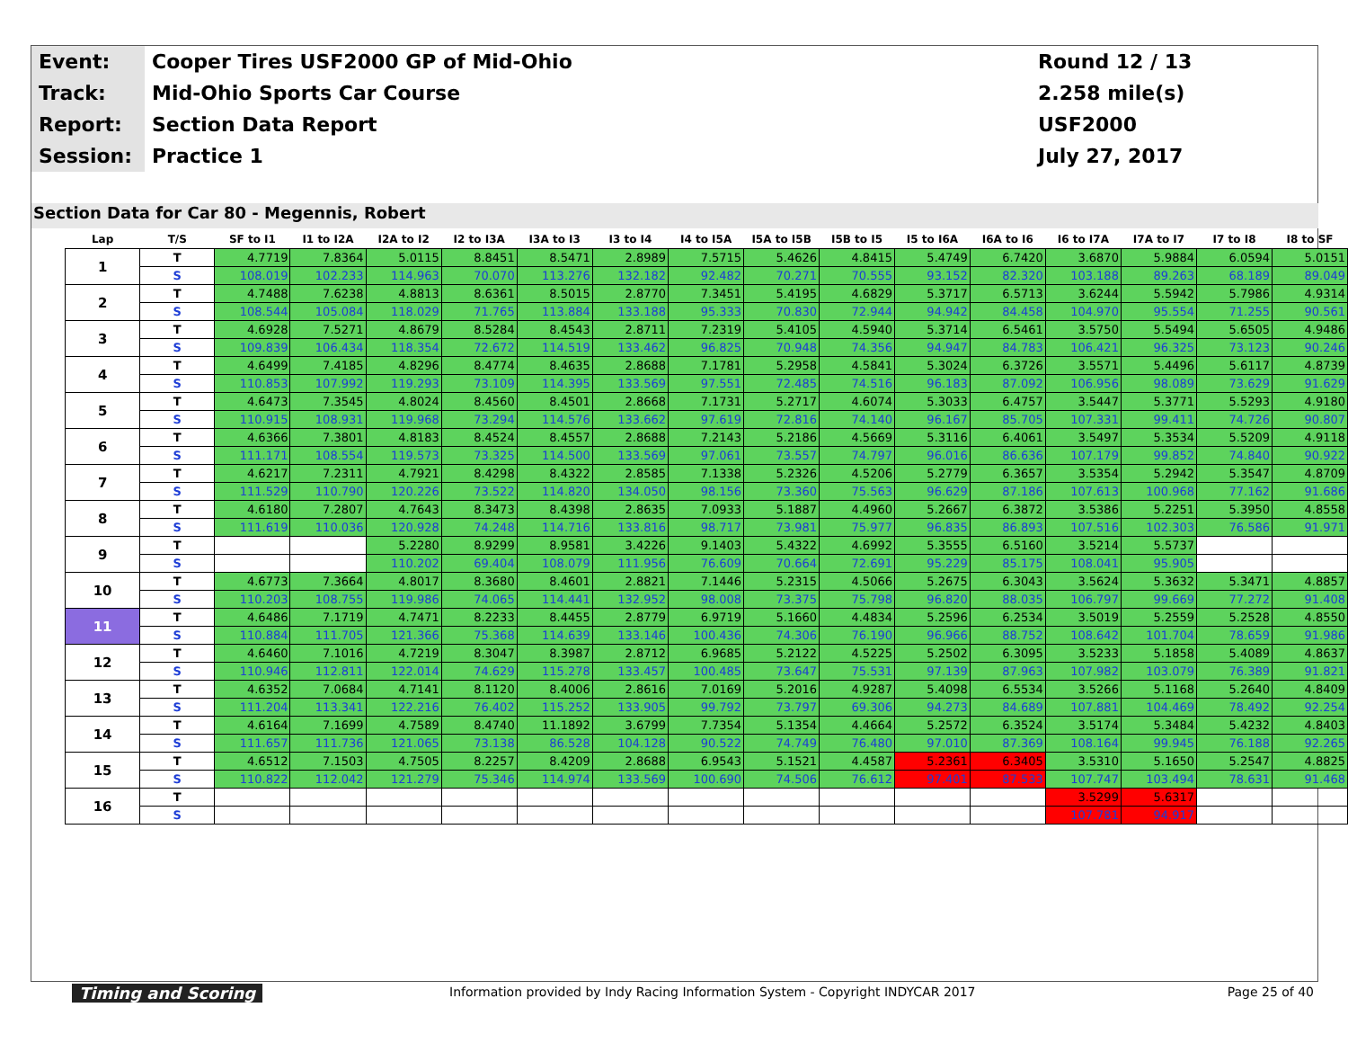| Event: | Cooper Tires USF2000 GP of Mid-Ohio | Round 12 / 13 |
| Track: | Mid-Ohio Sports Car Course | 2.258 mile(s) |
| Report: | Section Data Report | USF2000 |
| Session: | Practice 1 | July 27, 2017 |
Section Data for Car 80 - Megennis, Robert
| Lap | T/S | SF to I1 | I1 to I2A | I2A to I2 | I2 to I3A | I3A to I3 | I3 to I4 | I4 to I5A | I5A to I5B | I5B to I5 | I5 to I6A | I6A to I6 | I6 to I7A | I7A to I7 | I7 to I8 | I8 to SF |
| --- | --- | --- | --- | --- | --- | --- | --- | --- | --- | --- | --- | --- | --- | --- | --- | --- |
| 1 | T | 4.7719 | 7.8364 | 5.0115 | 8.8451 | 8.5471 | 2.8989 | 7.5715 | 5.4626 | 4.8415 | 5.4749 | 6.7420 | 3.6870 | 5.9884 | 6.0594 | 5.0151 |
| | S | 108.019 | 102.233 | 114.963 | 70.070 | 113.276 | 132.182 | 92.482 | 70.271 | 70.555 | 93.152 | 82.320 | 103.188 | 89.263 | 68.189 | 89.049 |
| 2 | T | 4.7488 | 7.6238 | 4.8813 | 8.6361 | 8.5015 | 2.8770 | 7.3451 | 5.4195 | 4.6829 | 5.3717 | 6.5713 | 3.6244 | 5.5942 | 5.7986 | 4.9314 |
| | S | 108.544 | 105.084 | 118.029 | 71.765 | 113.884 | 133.188 | 95.333 | 70.830 | 72.944 | 94.942 | 84.458 | 104.970 | 95.554 | 71.255 | 90.561 |
| 3 | T | 4.6928 | 7.5271 | 4.8679 | 8.5284 | 8.4543 | 2.8711 | 7.2319 | 5.4105 | 4.5940 | 5.3714 | 6.5461 | 3.5750 | 5.5494 | 5.6505 | 4.9486 |
| | S | 109.839 | 106.434 | 118.354 | 72.672 | 114.519 | 133.462 | 96.825 | 70.948 | 74.356 | 94.947 | 84.783 | 106.421 | 96.325 | 73.123 | 90.246 |
| 4 | T | 4.6499 | 7.4185 | 4.8296 | 8.4774 | 8.4635 | 2.8688 | 7.1781 | 5.2958 | 4.5841 | 5.3024 | 6.3726 | 3.5571 | 5.4496 | 5.6117 | 4.8739 |
| | S | 110.853 | 107.992 | 119.293 | 73.109 | 114.395 | 133.569 | 97.551 | 72.485 | 74.516 | 96.183 | 87.092 | 106.956 | 98.089 | 73.629 | 91.629 |
| 5 | T | 4.6473 | 7.3545 | 4.8024 | 8.4560 | 8.4501 | 2.8668 | 7.1731 | 5.2717 | 4.6074 | 5.3033 | 6.4757 | 3.5447 | 5.3771 | 5.5293 | 4.9180 |
| | S | 110.915 | 108.931 | 119.968 | 73.294 | 114.576 | 133.662 | 97.619 | 72.816 | 74.140 | 96.167 | 85.705 | 107.331 | 99.411 | 74.726 | 90.807 |
| 6 | T | 4.6366 | 7.3801 | 4.8183 | 8.4524 | 8.4557 | 2.8688 | 7.2143 | 5.2186 | 4.5669 | 5.3116 | 6.4061 | 3.5497 | 5.3534 | 5.5209 | 4.9118 |
| | S | 111.171 | 108.554 | 119.573 | 73.325 | 114.500 | 133.569 | 97.061 | 73.557 | 74.797 | 96.016 | 86.636 | 107.179 | 99.852 | 74.840 | 90.922 |
| 7 | T | 4.6217 | 7.2311 | 4.7921 | 8.4298 | 8.4322 | 2.8585 | 7.1338 | 5.2326 | 4.5206 | 5.2779 | 6.3657 | 3.5354 | 5.2942 | 5.3547 | 4.8709 |
| | S | 111.529 | 110.790 | 120.226 | 73.522 | 114.820 | 134.050 | 98.156 | 73.360 | 75.563 | 96.629 | 87.186 | 107.613 | 100.968 | 77.162 | 91.686 |
| 8 | T | 4.6180 | 7.2807 | 4.7643 | 8.3473 | 8.4398 | 2.8635 | 7.0933 | 5.1887 | 4.4960 | 5.2667 | 6.3872 | 3.5386 | 5.2251 | 5.3950 | 4.8558 |
| | S | 111.619 | 110.036 | 120.928 | 74.248 | 114.716 | 133.816 | 98.717 | 73.981 | 75.977 | 96.835 | 86.893 | 107.516 | 102.303 | 76.586 | 91.971 |
| 9 | T | | | 5.2280 | 8.9299 | 8.9581 | 3.4226 | 9.1403 | 5.4322 | 4.6992 | 5.3555 | 6.5160 | 3.5214 | 5.5737 | | |
| | S | | | 110.202 | 69.404 | 108.079 | 111.956 | 76.609 | 70.664 | 72.691 | 95.229 | 85.175 | 108.041 | 95.905 | | |
| 10 | T | 4.6773 | 7.3664 | 4.8017 | 8.3680 | 8.4601 | 2.8821 | 7.1446 | 5.2315 | 4.5066 | 5.2675 | 6.3043 | 3.5624 | 5.3632 | 5.3471 | 4.8857 |
| | S | 110.203 | 108.755 | 119.986 | 74.065 | 114.441 | 132.952 | 98.008 | 73.375 | 75.798 | 96.820 | 88.035 | 106.797 | 99.669 | 77.272 | 91.408 |
| 11 | T | 4.6486 | 7.1719 | 4.7471 | 8.2233 | 8.4455 | 2.8779 | 6.9719 | 5.1660 | 4.4834 | 5.2596 | 6.2534 | 3.5019 | 5.2559 | 5.2528 | 4.8550 |
| | S | 110.884 | 111.705 | 121.366 | 75.368 | 114.639 | 133.146 | 100.436 | 74.306 | 76.190 | 96.966 | 88.752 | 108.642 | 101.704 | 78.659 | 91.986 |
| 12 | T | 4.6460 | 7.1016 | 4.7219 | 8.3047 | 8.3987 | 2.8712 | 6.9685 | 5.2122 | 4.5225 | 5.2502 | 6.3095 | 3.5233 | 5.1858 | 5.4089 | 4.8637 |
| | S | 110.946 | 112.811 | 122.014 | 74.629 | 115.278 | 133.457 | 100.485 | 73.647 | 75.531 | 97.139 | 87.963 | 107.982 | 103.079 | 76.389 | 91.821 |
| 13 | T | 4.6352 | 7.0684 | 4.7141 | 8.1120 | 8.4006 | 2.8616 | 7.0169 | 5.2016 | 4.9287 | 5.4098 | 6.5534 | 3.5266 | 5.1168 | 5.2640 | 4.8409 |
| | S | 111.204 | 113.341 | 122.216 | 76.402 | 115.252 | 133.905 | 99.792 | 73.797 | 69.306 | 94.273 | 84.689 | 107.881 | 104.469 | 78.492 | 92.254 |
| 14 | T | 4.6164 | 7.1699 | 4.7589 | 8.4740 | 11.1892 | 3.6799 | 7.7354 | 5.1354 | 4.4664 | 5.2572 | 6.3524 | 3.5174 | 5.3484 | 5.4232 | 4.8403 |
| | S | 111.657 | 111.736 | 121.065 | 73.138 | 86.528 | 104.128 | 90.522 | 74.749 | 76.480 | 97.010 | 87.369 | 108.164 | 99.945 | 76.188 | 92.265 |
| 15 | T | 4.6512 | 7.1503 | 4.7505 | 8.2257 | 8.4209 | 2.8688 | 6.9543 | 5.1521 | 4.4587 | 5.2361 | 6.3405 | 3.5310 | 5.1650 | 5.2547 | 4.8825 |
| | S | 110.822 | 112.042 | 121.279 | 75.346 | 114.974 | 133.569 | 100.690 | 74.506 | 76.612 | 97.401 | 87.533 | 107.747 | 103.494 | 78.631 | 91.468 |
| 16 | T | | | | | | | | | | | | 3.5299 | 5.6317 | | |
| | S | | | | | | | | | | | | 107.781 | 94.917 | | |
Timing and Scoring
Information provided by Indy Racing Information System - Copyright INDYCAR 2017
Page 25 of 40